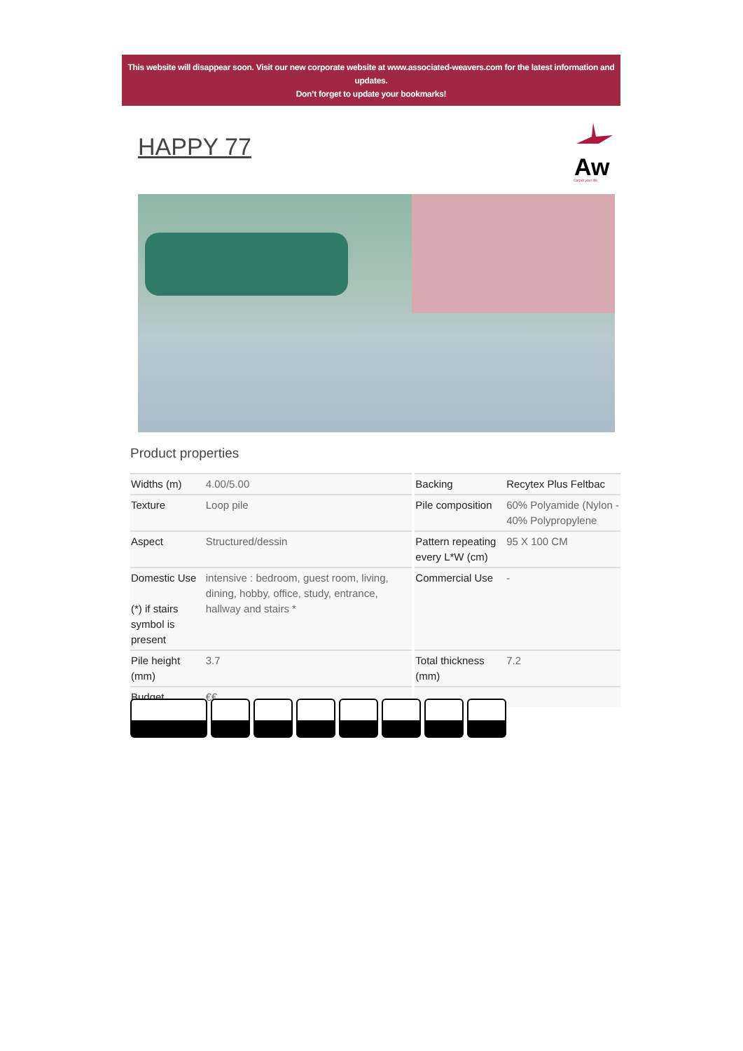This website will disappear soon. Visit our new corporate website at www.associated-weavers.com for the latest information and updates.
Don’t forget to update your bookmarks!
HAPPY 77
Aw
Carpet your life
Product properties
| Widths (m) | 4.00/5.00 | | Backing | Recytex Plus Feltbac |
| Texture | Loop pile | | Pile composition | 60% Polyamide (Nylon - 40% Polypropylene |
| Aspect | Structured/dessin | | Pattern repeating every L*W (cm) | 95 X 100 CM |
| Domestic Use (*) if stairs symbol is present | intensive : bedroom, guest room, living, dining, hobby, office, study, entrance, hallway and stairs * | | Commercial Use | - |
| Pile height (mm) | 3.7 | | Total thickness (mm) | 7.2 |
| Budget | €€ | | | |